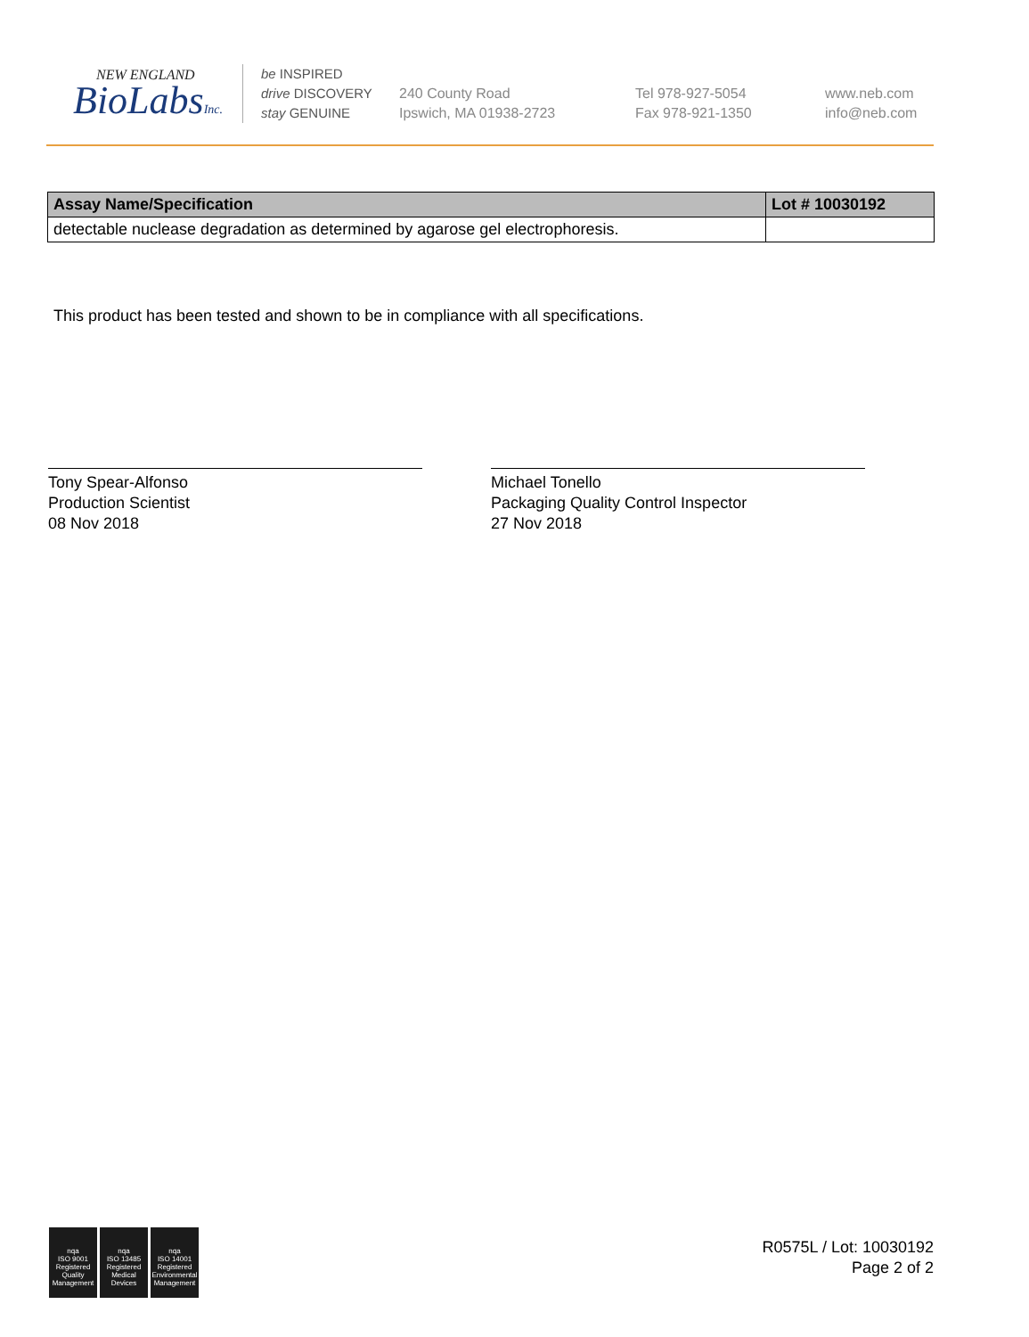NEW ENGLAND
BioLabsInc.
be INSPIRED
drive DISCOVERY
stay GENUINE
240 County Road
Ipswich, MA 01938-2723
Tel 978-927-5054
Fax 978-921-1350
www.neb.com
info@neb.com
| Assay Name/Specification | Lot # 10030192 |
| --- | --- |
| detectable nuclease degradation as determined by agarose gel electrophoresis. | |
This product has been tested and shown to be in compliance with all specifications.
Tony Spear-Alfonso
Production Scientist
08 Nov 2018
Michael Tonello
Packaging Quality Control Inspector
27 Nov 2018
nqa
ISO 9001
Registered
Quality Management
nqa
ISO 13485
Registered
Medical Devices
nqa
ISO 14001
Registered
Environmental Management
R0575L / Lot: 10030192
Page 2 of 2